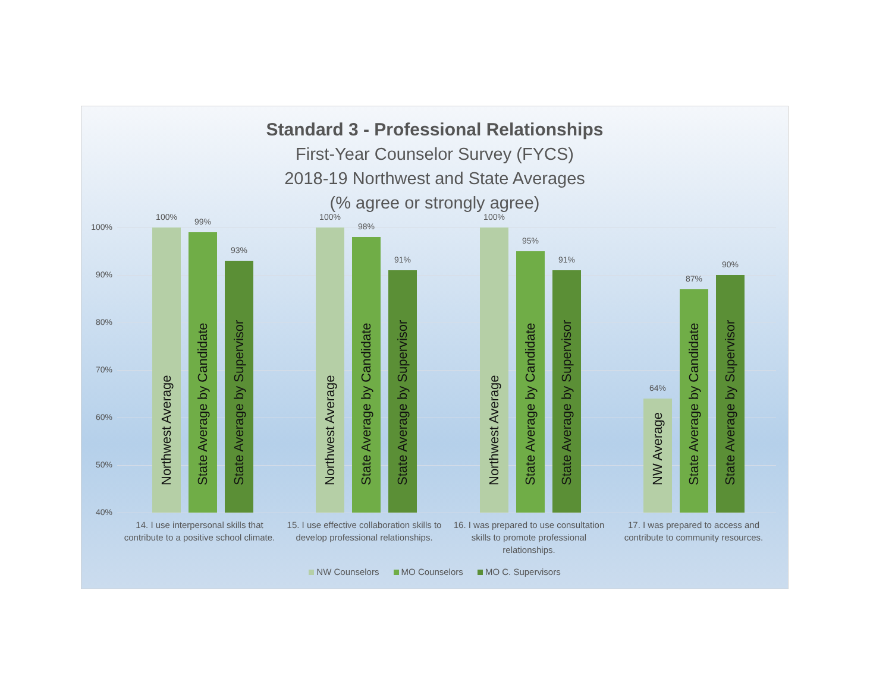Standard 3 - Professional Relationships
First-Year Counselor Survey (FYCS)
2018-19 Northwest and State Averages
(% agree or strongly agree)
100%
90%
80%
70%
60%
50%
40%
100%
Northwest Average
99%
State Average by Candidate
93%
State Average by Supervisor
100%
Northwest Average
98%
State Average by Candidate
91%
State Average by Supervisor
100%
Northwest Average
95%
State Average by Candidate
91%
State Average by Supervisor
64%
NW Average
87%
State Average by Candidate
90%
State Average by Supervisor
14. I use interpersonal skills that contribute to a positive school climate.
15. I use effective collaboration skills to develop professional relationships.
16. I was prepared to use consultation skills to promote professional relationships.
17. I was prepared to access and contribute to community resources.
NW Counselors MO Counselors MO C. Supervisors